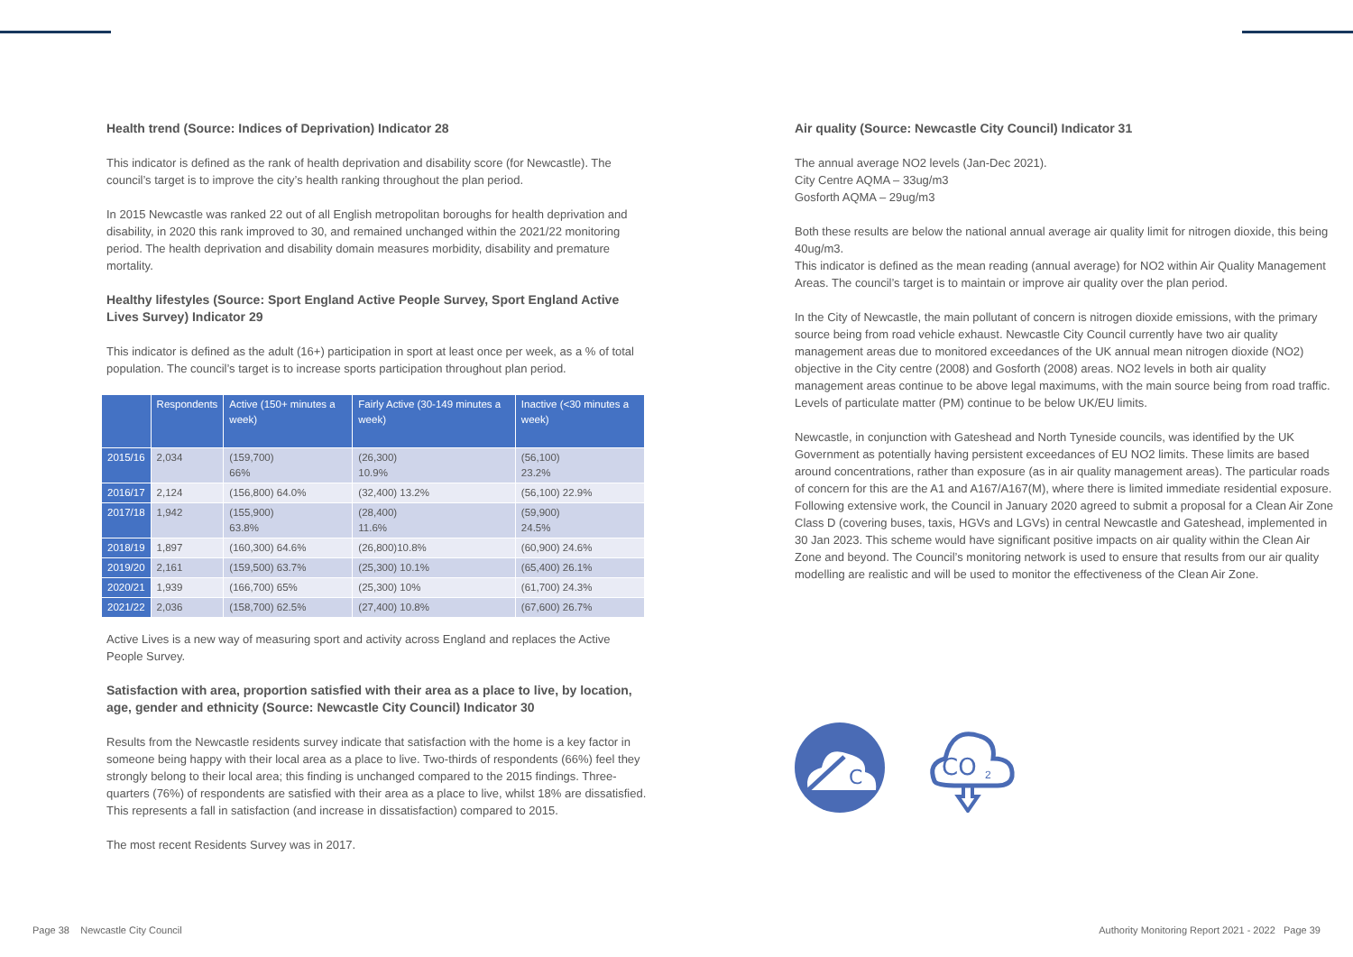Health trend (Source: Indices of Deprivation) Indicator 28
This indicator is defined as the rank of health deprivation and disability score (for Newcastle). The council’s target is to improve the city’s health ranking throughout the plan period.
In 2015 Newcastle was ranked 22 out of all English metropolitan boroughs for health deprivation and disability, in 2020 this rank improved to 30, and remained unchanged within the 2021/22 monitoring period. The health deprivation and disability domain measures morbidity, disability and premature mortality.
Healthy lifestyles (Source: Sport England Active People Survey, Sport England Active Lives Survey) Indicator 29
This indicator is defined as the adult (16+) participation in sport at least once per week, as a % of total population. The council’s target is to increase sports participation throughout plan period.
| | Respondents | Active (150+ minutes a week) | Fairly Active (30-149 minutes a week) | Inactive (<30 minutes a week) |
| --- | --- | --- | --- | --- |
| 2015/16 | 2,034 | (159,700) 66% | (26,300) 10.9% | (56,100) 23.2% |
| 2016/17 | 2,124 | (156,800) 64.0% | (32,400) 13.2% | (56,100) 22.9% |
| 2017/18 | 1,942 | (155,900) 63.8% | (28,400) 11.6% | (59,900) 24.5% |
| 2018/19 | 1,897 | (160,300) 64.6% | (26,800)10.8% | (60,900) 24.6% |
| 2019/20 | 2,161 | (159,500) 63.7% | (25,300) 10.1% | (65,400) 26.1% |
| 2020/21 | 1,939 | (166,700) 65% | (25,300) 10% | (61,700) 24.3% |
| 2021/22 | 2,036 | (158,700) 62.5% | (27,400) 10.8% | (67,600) 26.7% |
Active Lives is a new way of measuring sport and activity across England and replaces the Active People Survey.
Satisfaction with area, proportion satisfied with their area as a place to live, by location, age, gender and ethnicity (Source: Newcastle City Council) Indicator 30
Results from the Newcastle residents survey indicate that satisfaction with the home is a key factor in someone being happy with their local area as a place to live. Two-thirds of respondents (66%) feel they strongly belong to their local area; this finding is unchanged compared to the 2015 findings. Three-quarters (76%) of respondents are satisfied with their area as a place to live, whilst 18% are dissatisfied. This represents a fall in satisfaction (and increase in dissatisfaction) compared to 2015.
The most recent Residents Survey was in 2017.
Air quality (Source: Newcastle City Council) Indicator 31
The annual average NO2 levels (Jan-Dec 2021).
City Centre AQMA – 33ug/m3
Gosforth AQMA – 29ug/m3
Both these results are below the national annual average air quality limit for nitrogen dioxide, this being 40ug/m3.
This indicator is defined as the mean reading (annual average) for NO2 within Air Quality Management Areas. The council’s target is to maintain or improve air quality over the plan period.
In the City of Newcastle, the main pollutant of concern is nitrogen dioxide emissions, with the primary source being from road vehicle exhaust. Newcastle City Council currently have two air quality management areas due to monitored exceedances of the UK annual mean nitrogen dioxide (NO2) objective in the City centre (2008) and Gosforth (2008) areas. NO2 levels in both air quality management areas continue to be above legal maximums, with the main source being from road traffic. Levels of particulate matter (PM) continue to be below UK/EU limits.
Newcastle, in conjunction with Gateshead and North Tyneside councils, was identified by the UK Government as potentially having persistent exceedances of EU NO2 limits. These limits are based around concentrations, rather than exposure (as in air quality management areas). The particular roads of concern for this are the A1 and A167/A167(M), where there is limited immediate residential exposure. Following extensive work, the Council in January 2020 agreed to submit a proposal for a Clean Air Zone Class D (covering buses, taxis, HGVs and LGVs) in central Newcastle and Gateshead, implemented in 30 Jan 2023. This scheme would have significant positive impacts on air quality within the Clean Air Zone and beyond. The Council’s monitoring network is used to ensure that results from our air quality modelling are realistic and will be used to monitor the effectiveness of the Clean Air Zone.
C
CO
2
Page 38 Newcastle City Council
Authority Monitoring Report 2021 - 2022 Page 39